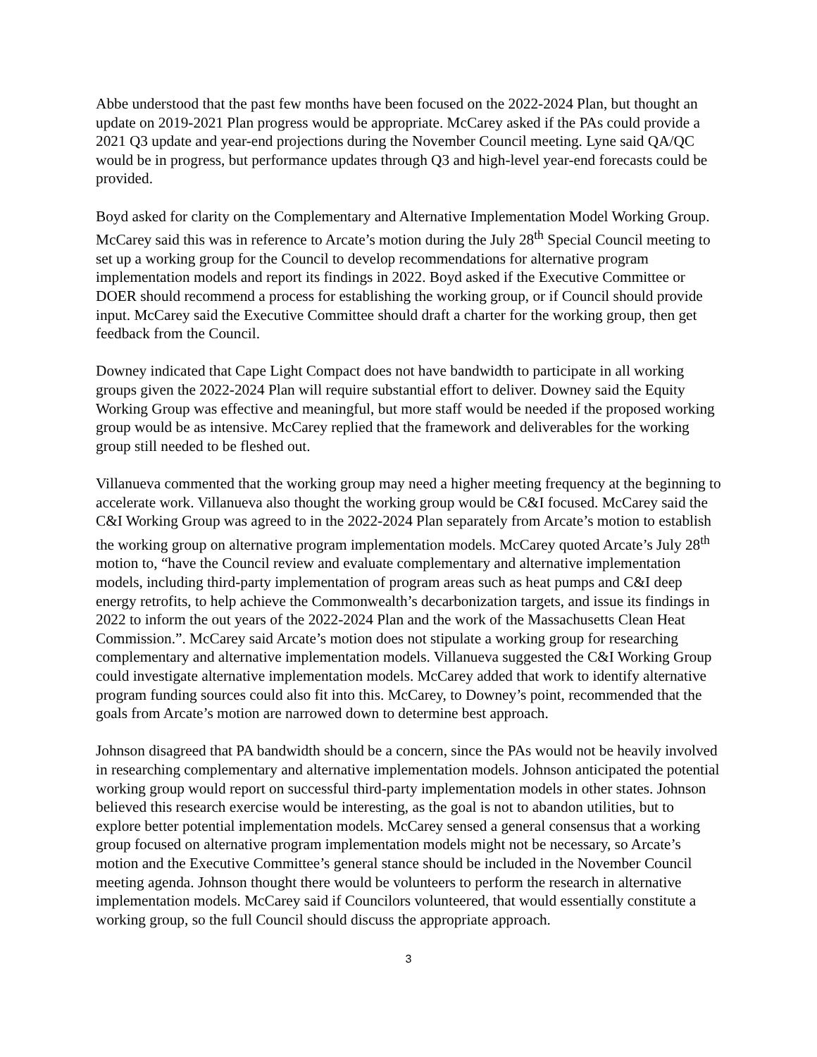Abbe understood that the past few months have been focused on the 2022-2024 Plan, but thought an update on 2019-2021 Plan progress would be appropriate. McCarey asked if the PAs could provide a 2021 Q3 update and year-end projections during the November Council meeting. Lyne said QA/QC would be in progress, but performance updates through Q3 and high-level year-end forecasts could be provided.
Boyd asked for clarity on the Complementary and Alternative Implementation Model Working Group. McCarey said this was in reference to Arcate’s motion during the July 28<sup>th</sup> Special Council meeting to set up a working group for the Council to develop recommendations for alternative program implementation models and report its findings in 2022. Boyd asked if the Executive Committee or DOER should recommend a process for establishing the working group, or if Council should provide input. McCarey said the Executive Committee should draft a charter for the working group, then get feedback from the Council.
Downey indicated that Cape Light Compact does not have bandwidth to participate in all working groups given the 2022-2024 Plan will require substantial effort to deliver. Downey said the Equity Working Group was effective and meaningful, but more staff would be needed if the proposed working group would be as intensive. McCarey replied that the framework and deliverables for the working group still needed to be fleshed out.
Villanueva commented that the working group may need a higher meeting frequency at the beginning to accelerate work. Villanueva also thought the working group would be C&I focused. McCarey said the C&I Working Group was agreed to in the 2022-2024 Plan separately from Arcate’s motion to establish the working group on alternative program implementation models. McCarey quoted Arcate’s July 28<sup>th</sup> motion to, “have the Council review and evaluate complementary and alternative implementation models, including third-party implementation of program areas such as heat pumps and C&I deep energy retrofits, to help achieve the Commonwealth’s decarbonization targets, and issue its findings in 2022 to inform the out years of the 2022-2024 Plan and the work of the Massachusetts Clean Heat Commission.”. McCarey said Arcate’s motion does not stipulate a working group for researching complementary and alternative implementation models. Villanueva suggested the C&I Working Group could investigate alternative implementation models. McCarey added that work to identify alternative program funding sources could also fit into this. McCarey, to Downey’s point, recommended that the goals from Arcate’s motion are narrowed down to determine best approach.
Johnson disagreed that PA bandwidth should be a concern, since the PAs would not be heavily involved in researching complementary and alternative implementation models. Johnson anticipated the potential working group would report on successful third-party implementation models in other states. Johnson believed this research exercise would be interesting, as the goal is not to abandon utilities, but to explore better potential implementation models. McCarey sensed a general consensus that a working group focused on alternative program implementation models might not be necessary, so Arcate’s motion and the Executive Committee’s general stance should be included in the November Council meeting agenda. Johnson thought there would be volunteers to perform the research in alternative implementation models. McCarey said if Councilors volunteered, that would essentially constitute a working group, so the full Council should discuss the appropriate approach.
3